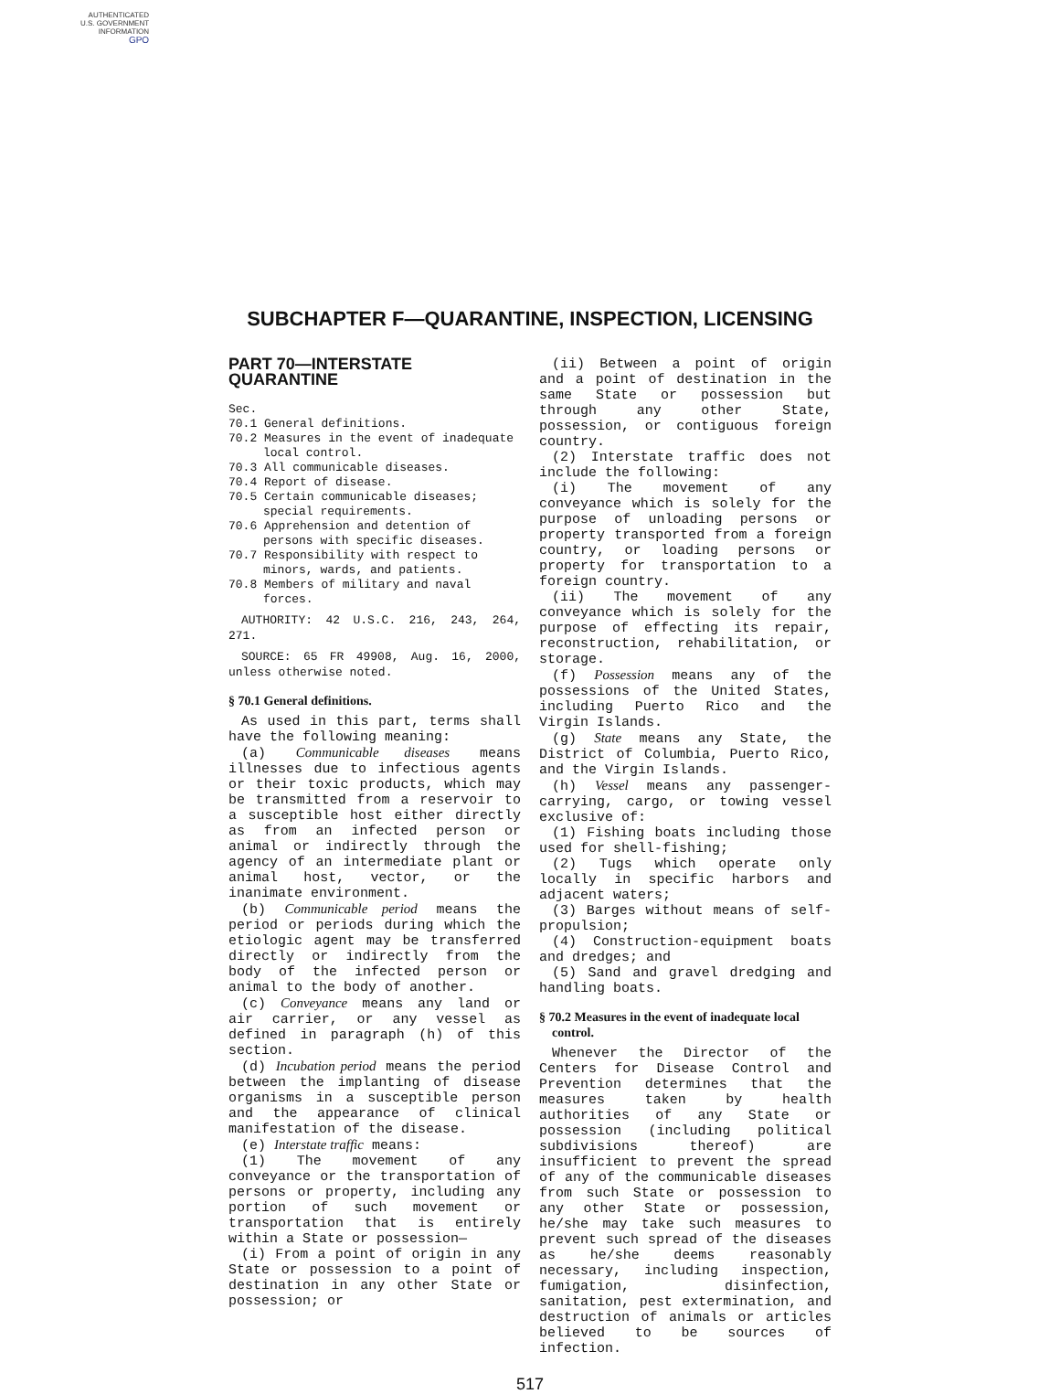AUTHENTICATED
U.S. GOVERNMENT
INFORMATION
GPO
SUBCHAPTER F—QUARANTINE, INSPECTION, LICENSING
PART 70—INTERSTATE QUARANTINE
Sec.
70.1 General definitions.
70.2 Measures in the event of inadequate local control.
70.3 All communicable diseases.
70.4 Report of disease.
70.5 Certain communicable diseases; special requirements.
70.6 Apprehension and detention of persons with specific diseases.
70.7 Responsibility with respect to minors, wards, and patients.
70.8 Members of military and naval forces.
AUTHORITY: 42 U.S.C. 216, 243, 264, 271.
SOURCE: 65 FR 49908, Aug. 16, 2000, unless otherwise noted.
§ 70.1 General definitions.
As used in this part, terms shall have the following meaning:
(a) Communicable diseases means illnesses due to infectious agents or their toxic products, which may be transmitted from a reservoir to a susceptible host either directly as from an infected person or animal or indirectly through the agency of an intermediate plant or animal host, vector, or the inanimate environment.
(b) Communicable period means the period or periods during which the etiologic agent may be transferred directly or indirectly from the body of the infected person or animal to the body of another.
(c) Conveyance means any land or air carrier, or any vessel as defined in paragraph (h) of this section.
(d) Incubation period means the period between the implanting of disease organisms in a susceptible person and the appearance of clinical manifestation of the disease.
(e) Interstate traffic means:
(1) The movement of any conveyance or the transportation of persons or property, including any portion of such movement or transportation that is entirely within a State or possession—
(i) From a point of origin in any State or possession to a point of destination in any other State or possession; or
(ii) Between a point of origin and a point of destination in the same State or possession but through any other State, possession, or contiguous foreign country.
(2) Interstate traffic does not include the following:
(i) The movement of any conveyance which is solely for the purpose of unloading persons or property transported from a foreign country, or loading persons or property for transportation to a foreign country.
(ii) The movement of any conveyance which is solely for the purpose of effecting its repair, reconstruction, rehabilitation, or storage.
(f) Possession means any of the possessions of the United States, including Puerto Rico and the Virgin Islands.
(g) State means any State, the District of Columbia, Puerto Rico, and the Virgin Islands.
(h) Vessel means any passenger-carrying, cargo, or towing vessel exclusive of:
(1) Fishing boats including those used for shell-fishing;
(2) Tugs which operate only locally in specific harbors and adjacent waters;
(3) Barges without means of self-propulsion;
(4) Construction-equipment boats and dredges; and
(5) Sand and gravel dredging and handling boats.
§ 70.2 Measures in the event of inadequate local control.
Whenever the Director of the Centers for Disease Control and Prevention determines that the measures taken by health authorities of any State or possession (including political subdivisions thereof) are insufficient to prevent the spread of any of the communicable diseases from such State or possession to any other State or possession, he/she may take such measures to prevent such spread of the diseases as he/she deems reasonably necessary, including inspection, fumigation, disinfection, sanitation, pest extermination, and destruction of animals or articles believed to be sources of infection.
517